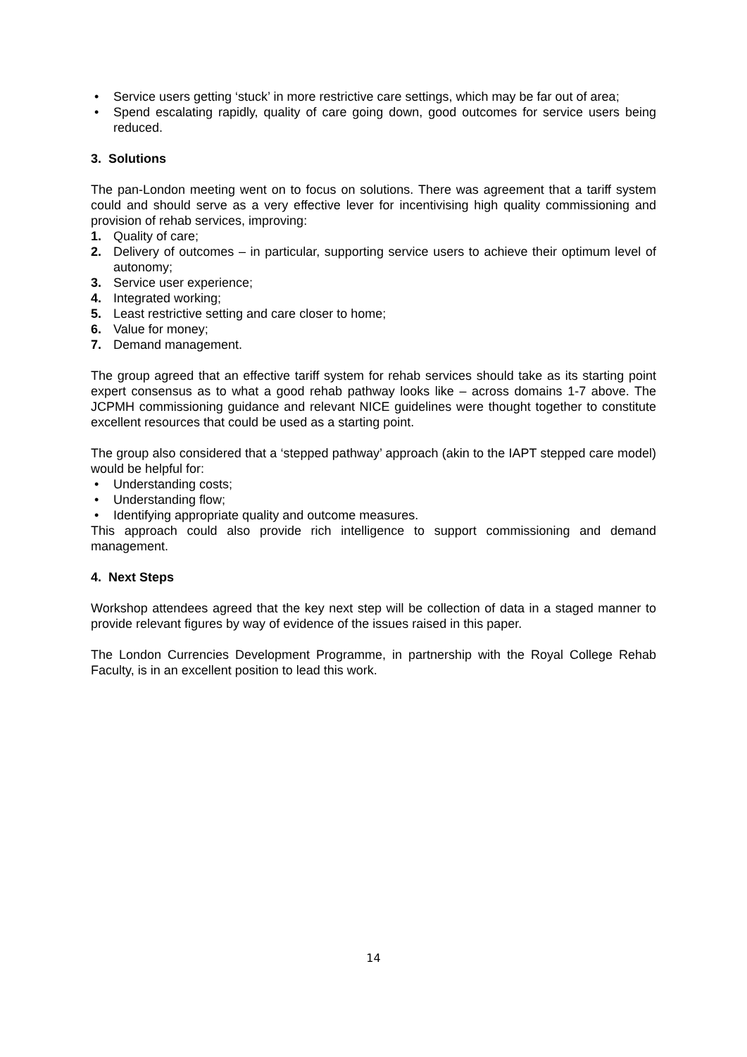• Service users getting ‘stuck’ in more restrictive care settings, which may be far out of area;
• Spend escalating rapidly, quality of care going down, good outcomes for service users being reduced.
3. Solutions
The pan-London meeting went on to focus on solutions. There was agreement that a tariff system could and should serve as a very effective lever for incentivising high quality commissioning and provision of rehab services, improving:
1. Quality of care;
2. Delivery of outcomes – in particular, supporting service users to achieve their optimum level of autonomy;
3. Service user experience;
4. Integrated working;
5. Least restrictive setting and care closer to home;
6. Value for money;
7. Demand management.
The group agreed that an effective tariff system for rehab services should take as its starting point expert consensus as to what a good rehab pathway looks like – across domains 1-7 above. The JCPMH commissioning guidance and relevant NICE guidelines were thought together to constitute excellent resources that could be used as a starting point.
The group also considered that a ‘stepped pathway’ approach (akin to the IAPT stepped care model) would be helpful for:
• Understanding costs;
• Understanding flow;
• Identifying appropriate quality and outcome measures.
This approach could also provide rich intelligence to support commissioning and demand management.
4. Next Steps
Workshop attendees agreed that the key next step will be collection of data in a staged manner to provide relevant figures by way of evidence of the issues raised in this paper.
The London Currencies Development Programme, in partnership with the Royal College Rehab Faculty, is in an excellent position to lead this work.
14